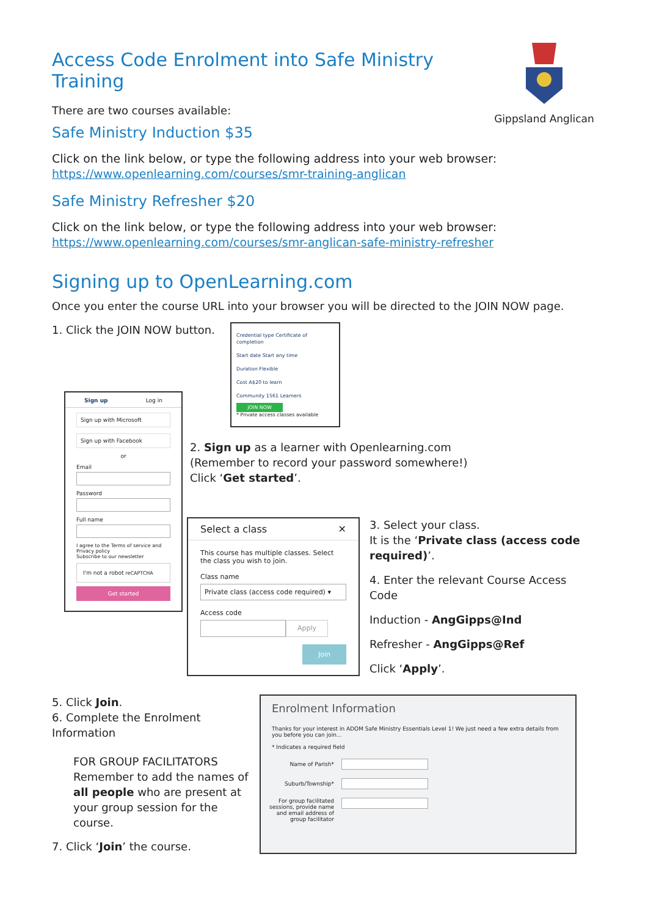Access Code Enrolment into Safe Ministry Training
There are two courses available:
Safe Ministry Induction $35
Gippsland Anglican
Click on the link below, or type the following address into your web browser:
https://www.openlearning.com/courses/smr-training-anglican
Safe Ministry Refresher $20
Click on the link below, or type the following address into your web browser:
https://www.openlearning.com/courses/smr-anglican-safe-ministry-refresher
Signing up to OpenLearning.com
Once you enter the course URL into your browser you will be directed to the JOIN NOW page.
1. Click the JOIN NOW button.
Sign up Log in
Sign up with Microsoft
Sign up with Facebook
or
Email
Password
Full name
I agree to the Terms of service and Privacy policy
Subscribe to our newsletter
I'm not a robot reCAPTCHA
Get started
Credential type Certificate of completion
Start date Start any time
Duration Flexible
Cost A$20 to learn
Community 1561 Learners
JOIN NOW
* Private access classes available
2. Sign up as a learner with Openlearning.com
(Remember to record your password somewhere!)
Click ‘Get started’.
Select a class ✕
This course has multiple classes. Select the class you wish to join.
Class name
Private class (access code required) ▾
Access code
Apply
Join
3. Select your class.
It is the ‘Private class (access code required)’.
4. Enter the relevant Course Access Code
Induction - AngGipps@Ind
Refresher - AngGipps@Ref
Click ‘Apply’.
5. Click Join.
6. Complete the Enrolment Information
FOR GROUP FACILITATORS
Remember to add the names of all people who are present at your group session for the course.
7. Click ‘Join’ the course.
Enrolment Information
Thanks for your interest in ADOM Safe Ministry Essentials Level 1! We just need a few extra details from you before you can join...
* Indicates a required field
Name of Parish*
Suburb/Township*
For group facilitated sessions, provide name and email address of group facilitator